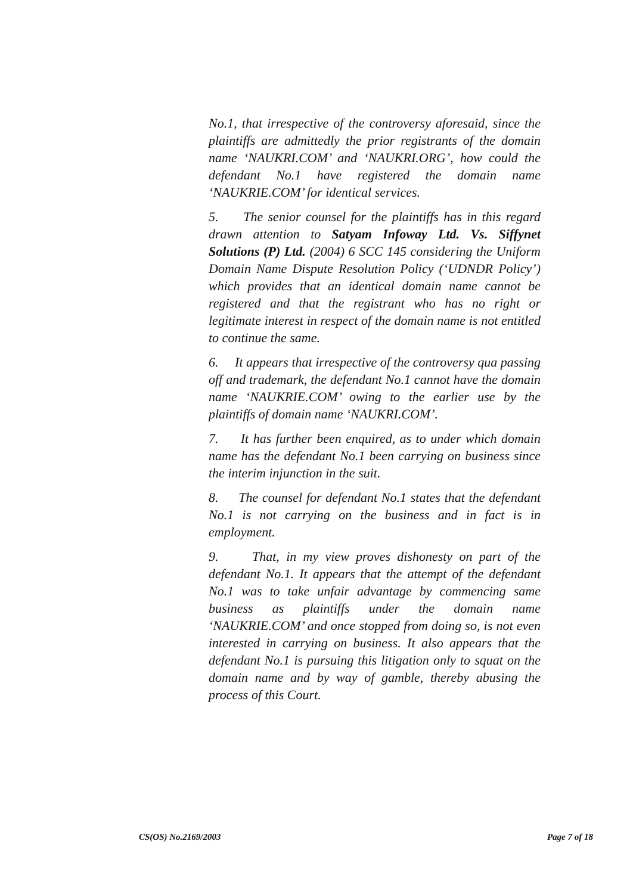No.1, that irrespective of the controversy aforesaid, since the plaintiffs are admittedly the prior registrants of the domain name ‘NAUKRI.COM’ and ‘NAUKRI.ORG’, how could the defendant No.1 have registered the domain name ‘NAUKRIE.COM’ for identical services.
5. The senior counsel for the plaintiffs has in this regard drawn attention to Satyam Infoway Ltd. Vs. Siffynet Solutions (P) Ltd. (2004) 6 SCC 145 considering the Uniform Domain Name Dispute Resolution Policy (‘UDNDR Policy’) which provides that an identical domain name cannot be registered and that the registrant who has no right or legitimate interest in respect of the domain name is not entitled to continue the same.
6. It appears that irrespective of the controversy qua passing off and trademark, the defendant No.1 cannot have the domain name ‘NAUKRIE.COM’ owing to the earlier use by the plaintiffs of domain name ‘NAUKRI.COM’.
7. It has further been enquired, as to under which domain name has the defendant No.1 been carrying on business since the interim injunction in the suit.
8. The counsel for defendant No.1 states that the defendant No.1 is not carrying on the business and in fact is in employment.
9. That, in my view proves dishonesty on part of the defendant No.1. It appears that the attempt of the defendant No.1 was to take unfair advantage by commencing same business as plaintiffs under the domain name ‘NAUKRIE.COM’ and once stopped from doing so, is not even interested in carrying on business. It also appears that the defendant No.1 is pursuing this litigation only to squat on the domain name and by way of gamble, thereby abusing the process of this Court.
CS(OS) No.2169/2003 Page 7 of 18